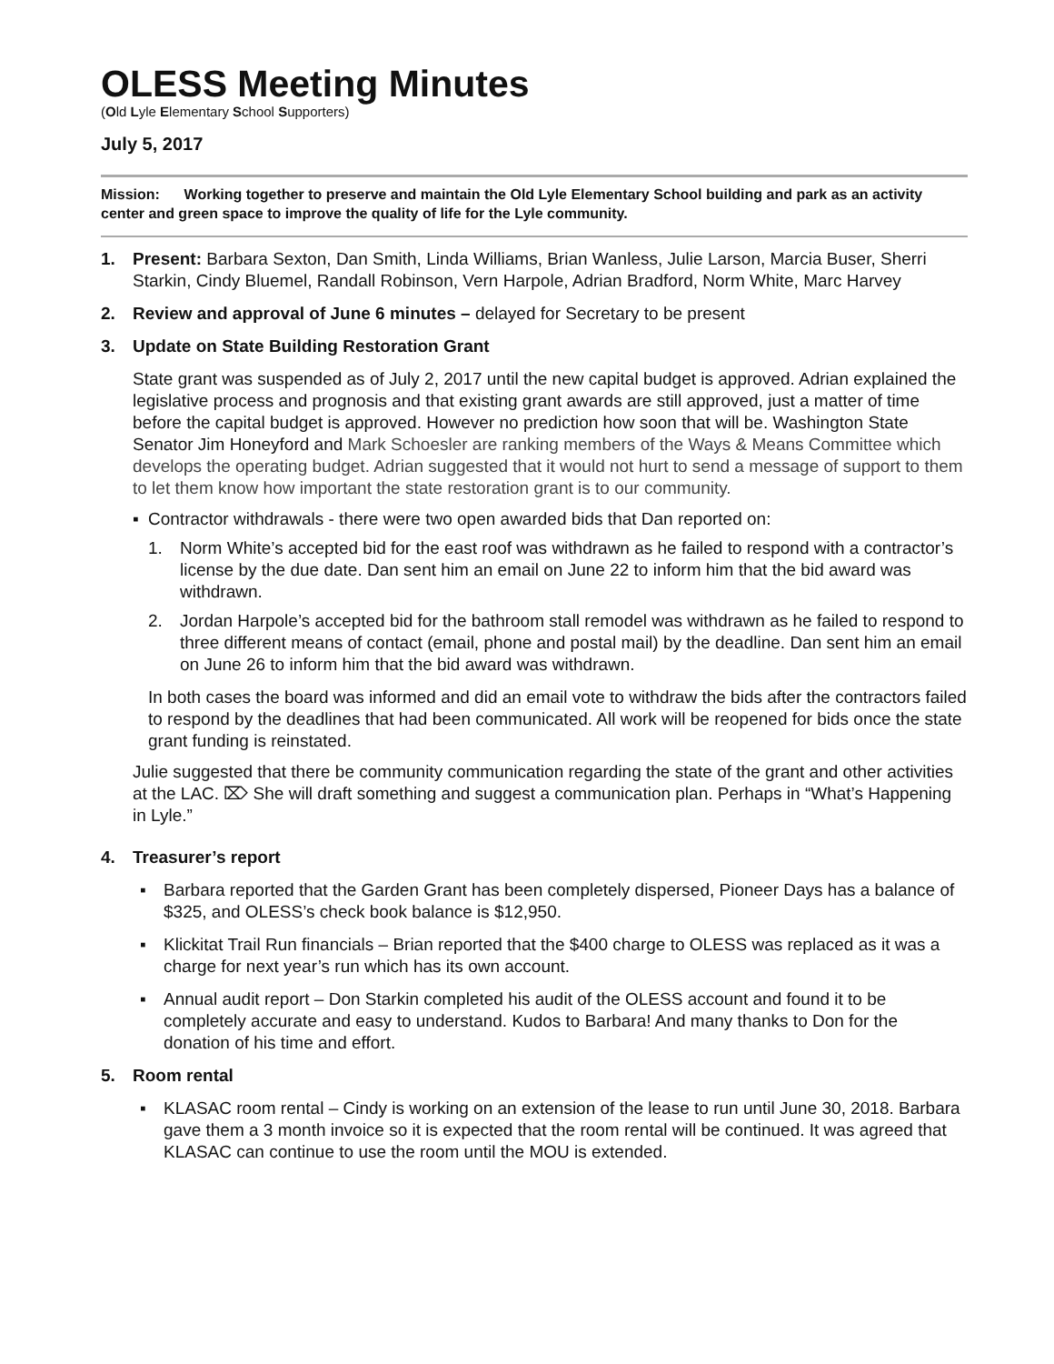OLESS Meeting Minutes
(Old Lyle Elementary School Supporters)
July 5, 2017
Mission: Working together to preserve and maintain the Old Lyle Elementary School building and park as an activity center and green space to improve the quality of life for the Lyle community.
1. Present: Barbara Sexton, Dan Smith, Linda Williams, Brian Wanless, Julie Larson, Marcia Buser, Sherri Starkin, Cindy Bluemel, Randall Robinson, Vern Harpole, Adrian Bradford, Norm White, Marc Harvey
2. Review and approval of June 6 minutes – delayed for Secretary to be present
3. Update on State Building Restoration Grant
State grant was suspended as of July 2, 2017 until the new capital budget is approved. Adrian explained the legislative process and prognosis and that existing grant awards are still approved, just a matter of time before the capital budget is approved. However no prediction how soon that will be. Washington State Senator Jim Honeyford and Mark Schoesler are ranking members of the Ways & Means Committee which develops the operating budget. Adrian suggested that it would not hurt to send a message of support to them to let them know how important the state restoration grant is to our community.
▪ Contractor withdrawals - there were two open awarded bids that Dan reported on:
1. Norm White’s accepted bid for the east roof was withdrawn as he failed to respond with a contractor’s license by the due date. Dan sent him an email on June 22 to inform him that the bid award was withdrawn.
2. Jordan Harpole’s accepted bid for the bathroom stall remodel was withdrawn as he failed to respond to three different means of contact (email, phone and postal mail) by the deadline. Dan sent him an email on June 26 to inform him that the bid award was withdrawn.
In both cases the board was informed and did an email vote to withdraw the bids after the contractors failed to respond by the deadlines that had been communicated. All work will be reopened for bids once the state grant funding is reinstated.
Julie suggested that there be community communication regarding the state of the grant and other activities at the LAC. ⌦ She will draft something and suggest a communication plan. Perhaps in “What’s Happening in Lyle.”
4. Treasurer’s report
▪ Barbara reported that the Garden Grant has been completely dispersed, Pioneer Days has a balance of $325, and OLESS’s check book balance is $12,950.
▪ Klickitat Trail Run financials – Brian reported that the $400 charge to OLESS was replaced as it was a charge for next year’s run which has its own account.
▪ Annual audit report – Don Starkin completed his audit of the OLESS account and found it to be completely accurate and easy to understand. Kudos to Barbara! And many thanks to Don for the donation of his time and effort.
5. Room rental
▪ KLASAC room rental – Cindy is working on an extension of the lease to run until June 30, 2018. Barbara gave them a 3 month invoice so it is expected that the room rental will be continued. It was agreed that KLASAC can continue to use the room until the MOU is extended.